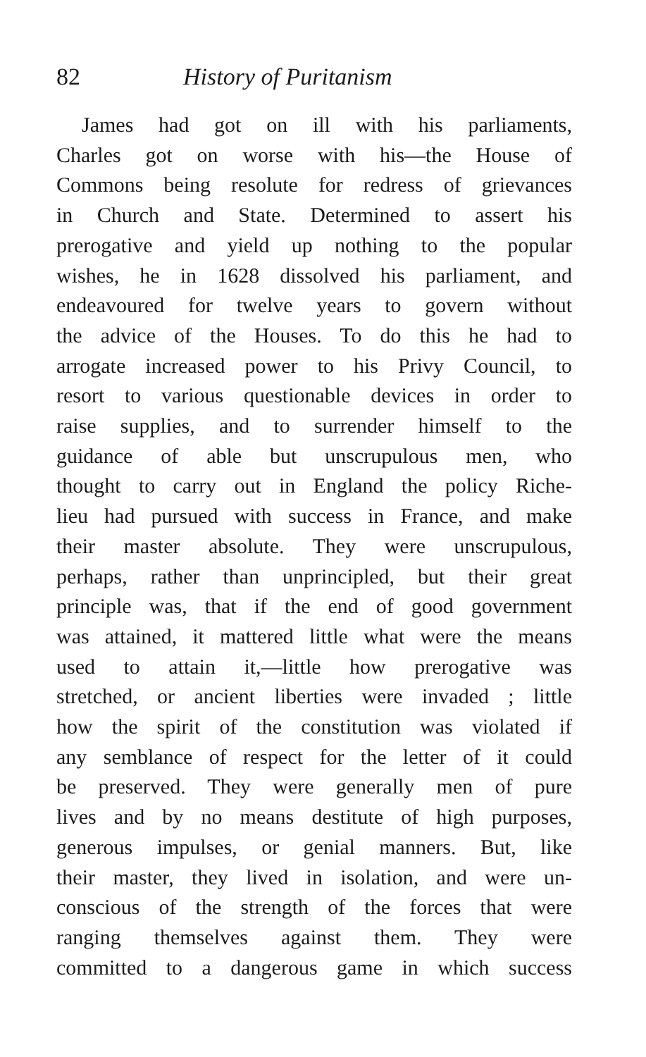82 History of Puritanism
James had got on ill with his parliaments,
Charles got on worse with his—the House of
Commons being resolute for redress of grievances
in Church and State. Determined to assert his
prerogative and yield up nothing to the popular
wishes, he in 1628 dissolved his parliament, and
endeavoured for twelve years to govern without
the advice of the Houses. To do this he had to
arrogate increased power to his Privy Council, to
resort to various questionable devices in order to
raise supplies, and to surrender himself to the
guidance of able but unscrupulous men, who
thought to carry out in England the policy Riche-
lieu had pursued with success in France, and make
their master absolute. They were unscrupulous,
perhaps, rather than unprincipled, but their great
principle was, that if the end of good government
was attained, it mattered little what were the means
used to attain it,—little how prerogative was
stretched, or ancient liberties were invaded ; little
how the spirit of the constitution was violated if
any semblance of respect for the letter of it could
be preserved. They were generally men of pure
lives and by no means destitute of high purposes,
generous impulses, or genial manners. But, like
their master, they lived in isolation, and were un-
conscious of the strength of the forces that were
ranging themselves against them. They were
committed to a dangerous game in which success